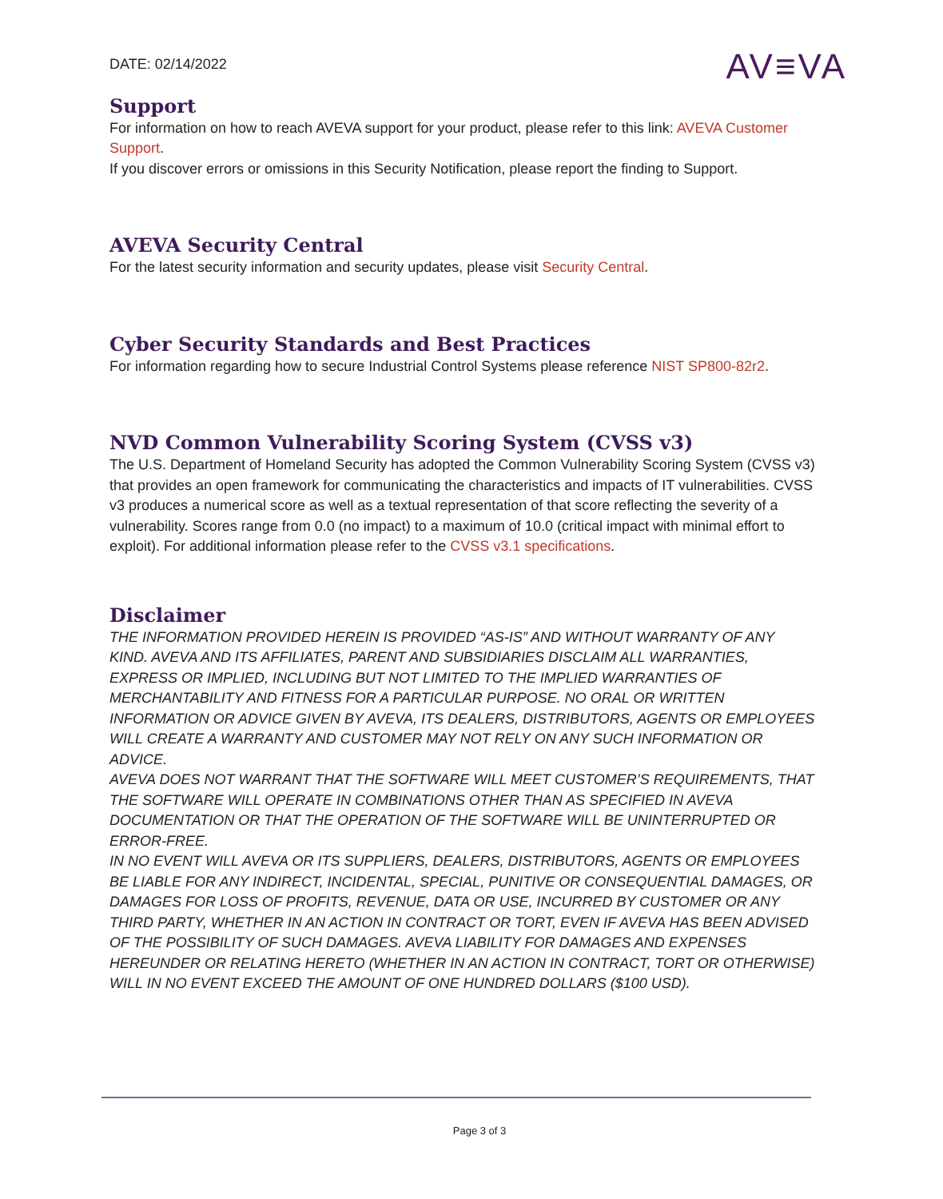DATE: 02/14/2022
AV≡VA
Support
For information on how to reach AVEVA support for your product, please refer to this link: AVEVA Customer Support.
If you discover errors or omissions in this Security Notification, please report the finding to Support.
AVEVA Security Central
For the latest security information and security updates, please visit Security Central.
Cyber Security Standards and Best Practices
For information regarding how to secure Industrial Control Systems please reference NIST SP800-82r2.
NVD Common Vulnerability Scoring System (CVSS v3)
The U.S. Department of Homeland Security has adopted the Common Vulnerability Scoring System (CVSS v3) that provides an open framework for communicating the characteristics and impacts of IT vulnerabilities. CVSS v3 produces a numerical score as well as a textual representation of that score reflecting the severity of a vulnerability. Scores range from 0.0 (no impact) to a maximum of 10.0 (critical impact with minimal effort to exploit). For additional information please refer to the CVSS v3.1 specifications.
Disclaimer
THE INFORMATION PROVIDED HEREIN IS PROVIDED “AS-IS” AND WITHOUT WARRANTY OF ANY KIND. AVEVA AND ITS AFFILIATES, PARENT AND SUBSIDIARIES DISCLAIM ALL WARRANTIES, EXPRESS OR IMPLIED, INCLUDING BUT NOT LIMITED TO THE IMPLIED WARRANTIES OF MERCHANTABILITY AND FITNESS FOR A PARTICULAR PURPOSE. NO ORAL OR WRITTEN INFORMATION OR ADVICE GIVEN BY AVEVA, ITS DEALERS, DISTRIBUTORS, AGENTS OR EMPLOYEES WILL CREATE A WARRANTY AND CUSTOMER MAY NOT RELY ON ANY SUCH INFORMATION OR ADVICE.
AVEVA DOES NOT WARRANT THAT THE SOFTWARE WILL MEET CUSTOMER’S REQUIREMENTS, THAT THE SOFTWARE WILL OPERATE IN COMBINATIONS OTHER THAN AS SPECIFIED IN AVEVA DOCUMENTATION OR THAT THE OPERATION OF THE SOFTWARE WILL BE UNINTERRUPTED OR ERROR-FREE.
IN NO EVENT WILL AVEVA OR ITS SUPPLIERS, DEALERS, DISTRIBUTORS, AGENTS OR EMPLOYEES BE LIABLE FOR ANY INDIRECT, INCIDENTAL, SPECIAL, PUNITIVE OR CONSEQUENTIAL DAMAGES, OR DAMAGES FOR LOSS OF PROFITS, REVENUE, DATA OR USE, INCURRED BY CUSTOMER OR ANY THIRD PARTY, WHETHER IN AN ACTION IN CONTRACT OR TORT, EVEN IF AVEVA HAS BEEN ADVISED OF THE POSSIBILITY OF SUCH DAMAGES. AVEVA LIABILITY FOR DAMAGES AND EXPENSES HEREUNDER OR RELATING HERETO (WHETHER IN AN ACTION IN CONTRACT, TORT OR OTHERWISE) WILL IN NO EVENT EXCEED THE AMOUNT OF ONE HUNDRED DOLLARS ($100 USD).
Page 3 of 3